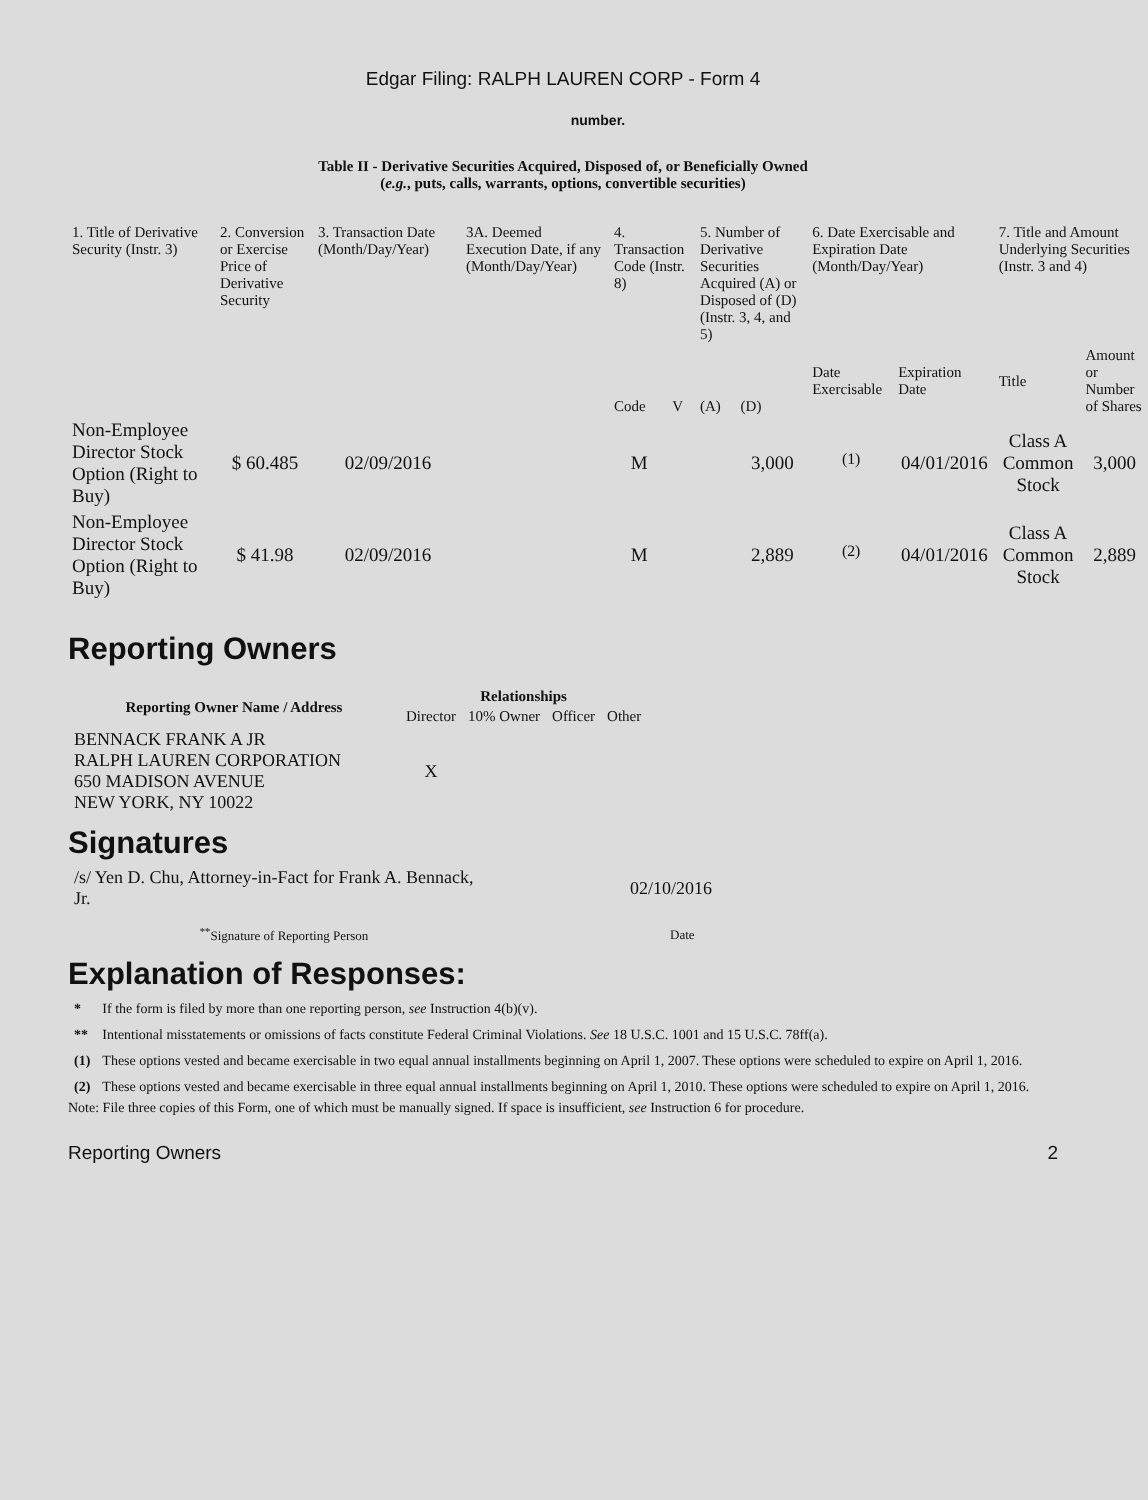Edgar Filing: RALPH LAUREN CORP - Form 4
number.
Table II - Derivative Securities Acquired, Disposed of, or Beneficially Owned
(e.g., puts, calls, warrants, options, convertible securities)
| 1. Title of Derivative Security (Instr. 3) | 2. Conversion or Exercise Price of Derivative Security | 3. Transaction Date (Month/Day/Year) | 3A. Deemed Execution Date, if any (Month/Day/Year) | 4. Transaction Code (Instr. 8) | | 5. Number of Derivative Securities Acquired (A) or Disposed of (D) (Instr. 3, 4, and 5) | | 6. Date Exercisable and Expiration Date (Month/Day/Year) | | 7. Title and Amount Underlying Securities (Instr. 3 and 4) | |
| | | | | Code | V | (A) | (D) | Date Exercisable | Expiration Date | Title | Amount or Number of Shares |
| Non-Employee Director Stock Option (Right to Buy) | $ 60.485 | 02/09/2016 | | M | | | 3,000 | <sup>(1)</sup> | 04/01/2016 | Class A Common Stock | 3,000 |
| Non-Employee Director Stock Option (Right to Buy) | $ 41.98 | 02/09/2016 | | M | | | 2,889 | <sup>(2)</sup> | 04/01/2016 | Class A Common Stock | 2,889 |
Reporting Owners
| Reporting Owner Name / Address | Relationships | | | |
| --- | --- | --- | --- | --- |
| | Director | 10% Owner | Officer | Other |
| BENNACK FRANK A JR RALPH LAUREN CORPORATION 650 MADISON AVENUE NEW YORK, NY 10022 | X | | | |
Signatures
| /s/ Yen D. Chu, Attorney-in-Fact for Frank A. Bennack, Jr. | 02/10/2016 |
| <sup>**</sup> Signature of Reporting Person | Date |
Explanation of Responses:
| * | If the form is filed by more than one reporting person, see Instruction 4(b)(v). |
| ** | Intentional misstatements or omissions of facts constitute Federal Criminal Violations. See 18 U.S.C. 1001 and 15 U.S.C. 78ff(a). |
| (1) | These options vested and became exercisable in two equal annual installments beginning on April 1, 2007. These options were scheduled to expire on April 1, 2016. |
| (2) | These options vested and became exercisable in three equal annual installments beginning on April 1, 2010. These options were scheduled to expire on April 1, 2016. |
Note: File three copies of this Form, one of which must be manually signed. If space is insufficient, see Instruction 6 for procedure.
Reporting Owners 2